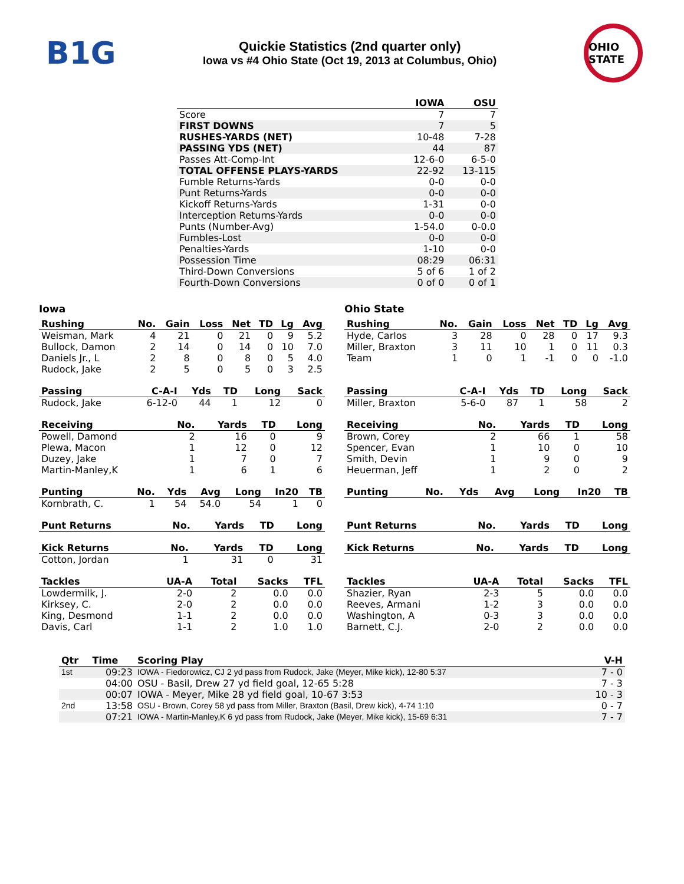B1G
Quickie Statistics (2nd quarter only)
Iowa vs #4 Ohio State (Oct 19, 2013 at Columbus, Ohio)
OHIO STATE
| | IOWA | OSU |
| --- | --- | --- |
| Score | 7 | 7 |
| FIRST DOWNS | 7 | 5 |
| RUSHES-YARDS (NET) | 10-48 | 7-28 |
| PASSING YDS (NET) | 44 | 87 |
| Passes Att-Comp-Int | 12-6-0 | 6-5-0 |
| TOTAL OFFENSE PLAYS-YARDS | 22-92 | 13-115 |
| Fumble Returns-Yards | 0-0 | 0-0 |
| Punt Returns-Yards | 0-0 | 0-0 |
| Kickoff Returns-Yards | 1-31 | 0-0 |
| Interception Returns-Yards | 0-0 | 0-0 |
| Punts (Number-Avg) | 1-54.0 | 0-0.0 |
| Fumbles-Lost | 0-0 | 0-0 |
| Penalties-Yards | 1-10 | 0-0 |
| Possession Time | 08:29 | 06:31 |
| Third-Down Conversions | 5 of 6 | 1 of 2 |
| Fourth-Down Conversions | 0 of 0 | 0 of 1 |
Iowa
| Rushing | No. | Gain | Loss | Net | TD | Lg | Avg |
| --- | --- | --- | --- | --- | --- | --- | --- |
| Weisman, Mark | 4 | 21 | 0 | 21 | 0 | 9 | 5.2 |
| Bullock, Damon | 2 | 14 | 0 | 14 | 0 | 10 | 7.0 |
| Daniels Jr., L | 2 | 8 | 0 | 8 | 0 | 5 | 4.0 |
| Rudock, Jake | 2 | 5 | 0 | 5 | 0 | 3 | 2.5 |
| Passing | C-A-I | Yds | TD | Long | Sack |
| --- | --- | --- | --- | --- | --- |
| Rudock, Jake | 6-12-0 | 44 | 1 | 12 | 0 |
| Receiving | No. | Yards | TD | Long |
| --- | --- | --- | --- | --- |
| Powell, Damond | 2 | 16 | 0 | 9 |
| Plewa, Macon | 1 | 12 | 0 | 12 |
| Duzey, Jake | 1 | 7 | 0 | 7 |
| Martin-Manley,K | 1 | 6 | 1 | 6 |
| Punting | No. | Yds | Avg | Long | In20 | TB |
| --- | --- | --- | --- | --- | --- | --- |
| Kornbrath, C. | 1 | 54 | 54.0 | 54 | 1 | 0 |
| Punt Returns | No. | Yards | TD | Long |
| --- | --- | --- | --- | --- |
| Kick Returns | No. | Yards | TD | Long |
| --- | --- | --- | --- | --- |
| Cotton, Jordan | 1 | 31 | 0 | 31 |
| Tackles | UA-A | Total | Sacks | TFL |
| --- | --- | --- | --- | --- |
| Lowdermilk, J. | 2-0 | 2 | 0.0 | 0.0 |
| Kirksey, C. | 2-0 | 2 | 0.0 | 0.0 |
| King, Desmond | 1-1 | 2 | 0.0 | 0.0 |
| Davis, Carl | 1-1 | 2 | 1.0 | 1.0 |
Ohio State
| Rushing | No. | Gain | Loss | Net | TD | Lg | Avg |
| --- | --- | --- | --- | --- | --- | --- | --- |
| Hyde, Carlos | 3 | 28 | 0 | 28 | 0 | 17 | 9.3 |
| Miller, Braxton | 3 | 11 | 10 | 1 | 0 | 11 | 0.3 |
| Team | 1 | 0 | 1 | -1 | 0 | 0 | -1.0 |
| Passing | C-A-I | Yds | TD | Long | Sack |
| --- | --- | --- | --- | --- | --- |
| Miller, Braxton | 5-6-0 | 87 | 1 | 58 | 2 |
| Receiving | No. | Yards | TD | Long |
| --- | --- | --- | --- | --- |
| Brown, Corey | 2 | 66 | 1 | 58 |
| Spencer, Evan | 1 | 10 | 0 | 10 |
| Smith, Devin | 1 | 9 | 0 | 9 |
| Heuerman, Jeff | 1 | 2 | 0 | 2 |
| Punting | No. | Yds | Avg | Long | In20 | TB |
| --- | --- | --- | --- | --- | --- | --- |
| Punt Returns | No. | Yards | TD | Long |
| --- | --- | --- | --- | --- |
| Kick Returns | No. | Yards | TD | Long |
| --- | --- | --- | --- | --- |
| Tackles | UA-A | Total | Sacks | TFL |
| --- | --- | --- | --- | --- |
| Shazier, Ryan | 2-3 | 5 | 0.0 | 0.0 |
| Reeves, Armani | 1-2 | 3 | 0.0 | 0.0 |
| Washington, A | 0-3 | 3 | 0.0 | 0.0 |
| Barnett, C.J. | 2-0 | 2 | 0.0 | 0.0 |
| Qtr | Time | Scoring Play | V-H |
| --- | --- | --- | --- |
| 1st | 09:23 | IOWA - Fiedorowicz, CJ 2 yd pass from Rudock, Jake (Meyer, Mike kick), 12-80 5:37 | 7 - 0 |
| | 04:00 | OSU - Basil, Drew 27 yd field goal, 12-65 5:28 | 7 - 3 |
| | 00:07 | IOWA - Meyer, Mike 28 yd field goal, 10-67 3:53 | 10 - 3 |
| 2nd | 13:58 | OSU - Brown, Corey 58 yd pass from Miller, Braxton (Basil, Drew kick), 4-74 1:10 | 0 - 7 |
| | 07:21 | IOWA - Martin-Manley,K 6 yd pass from Rudock, Jake (Meyer, Mike kick), 15-69 6:31 | 7 - 7 |